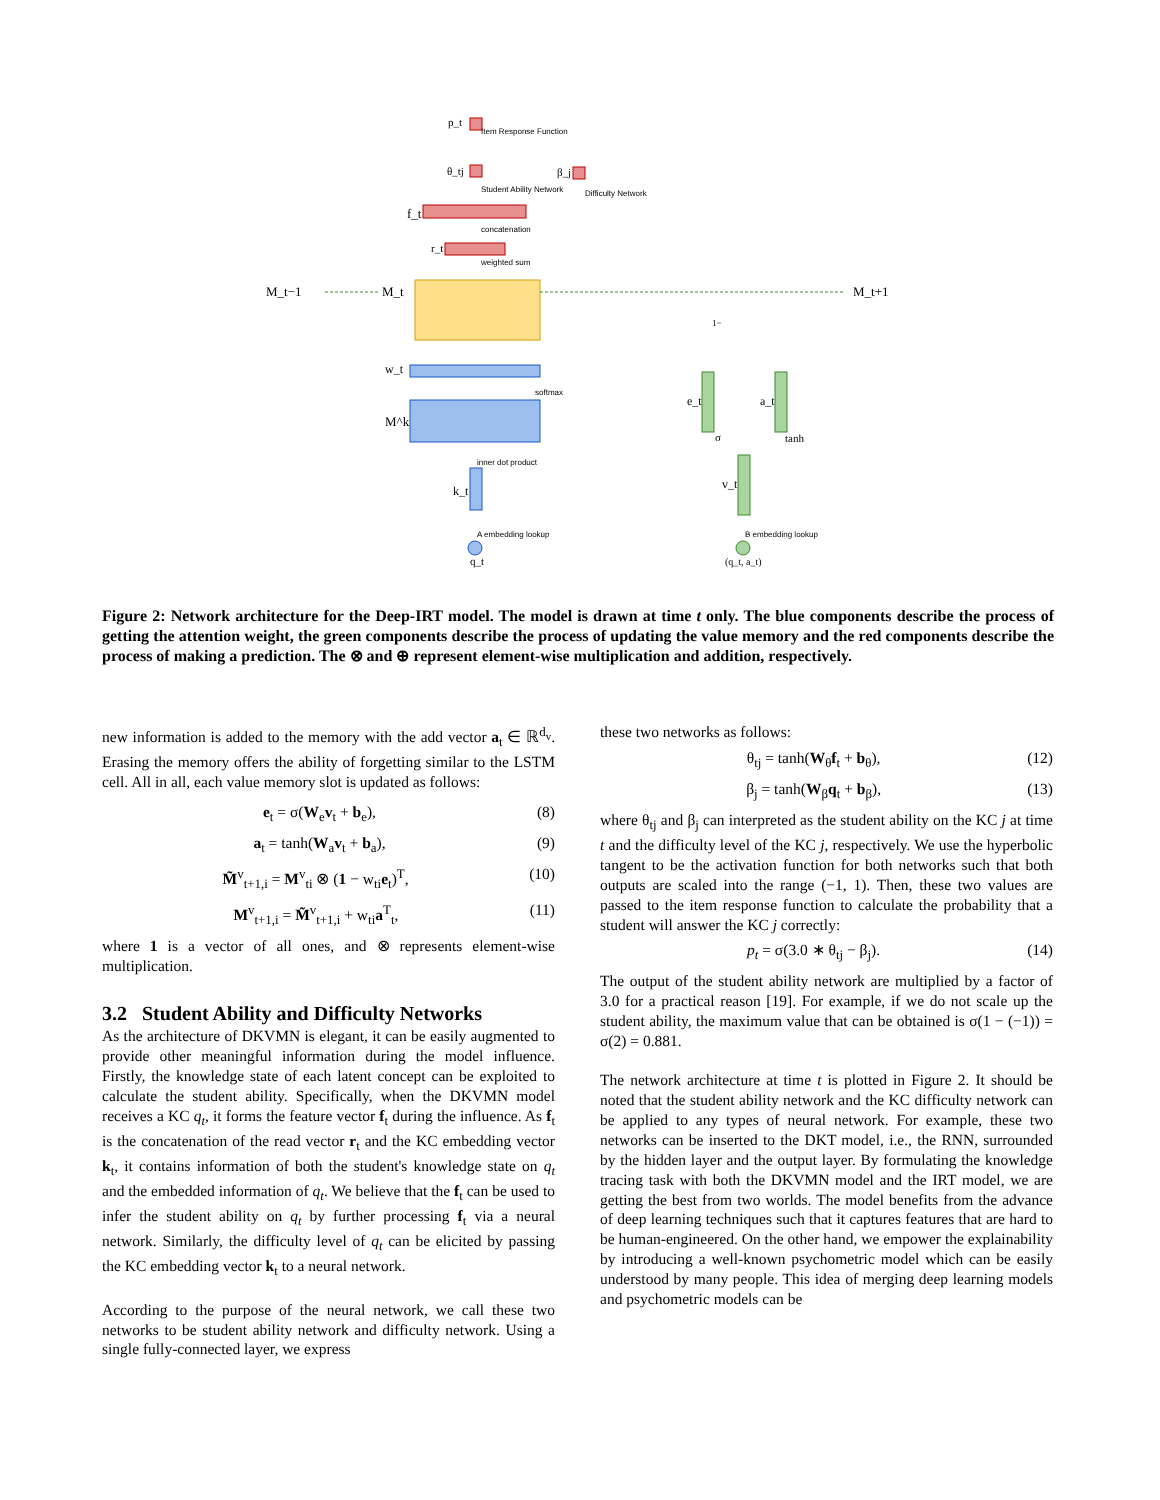M_t−1
M_t
M_t+1
w_t
M^k
k_t
q_t
f_t
r_t
θ_tj
β_j
p_t
e_t
a_t
v_t
(q_t, a_t)
Item Response Function
Student Ability Network
Difficulty Network
concatenation
weighted sum
softmax
inner dot product
A embedding lookup
B embedding lookup
σ
tanh
1−
Figure 2: Network architecture for the Deep-IRT model. The model is drawn at time t only. The blue components describe the process of getting the attention weight, the green components describe the process of updating the value memory and the red components describe the process of making a prediction. The ⊗ and ⊕ represent element-wise multiplication and addition, respectively.
new information is added to the memory with the add vector a<sub>t</sub> ∈ ℝ<sup>d<sub>v</sub></sup>. Erasing the memory offers the ability of forgetting similar to the LSTM cell. All in all, each value memory slot is updated as follows:
e<sub>t</sub> = σ(W<sub>e</sub>v<sub>t</sub> + b<sub>e</sub>), (8)
a<sub>t</sub> = tanh(W<sub>a</sub>v<sub>t</sub> + b<sub>a</sub>), (9)
M̃<sup>v</sup><sub>t+1,i</sub> = M<sup>v</sup><sub>ti</sub> ⊗ (1 − w<sub>ti</sub>e<sub>t</sub>)<sup>T</sup>, (10)
M<sup>v</sup><sub>t+1,i</sub> = M̃<sup>v</sup><sub>t+1,i</sub> + w<sub>ti</sub>a<sup>T</sup><sub>t</sub>, (11)
where 1 is a vector of all ones, and ⊗ represents element-wise multiplication.
3.2 Student Ability and Difficulty Networks
As the architecture of DKVMN is elegant, it can be easily augmented to provide other meaningful information during the model influence. Firstly, the knowledge state of each latent concept can be exploited to calculate the student ability. Specifically, when the DKVMN model receives a KC q<sub>t</sub>, it forms the feature vector f<sub>t</sub> during the influence. As f<sub>t</sub> is the concatenation of the read vector r<sub>t</sub> and the KC embedding vector k<sub>t</sub>, it contains information of both the student's knowledge state on q<sub>t</sub> and the embedded information of q<sub>t</sub>. We believe that the f<sub>t</sub> can be used to infer the student ability on q<sub>t</sub> by further processing f<sub>t</sub> via a neural network. Similarly, the difficulty level of q<sub>t</sub> can be elicited by passing the KC embedding vector k<sub>t</sub> to a neural network.
According to the purpose of the neural network, we call these two networks to be student ability network and difficulty network. Using a single fully-connected layer, we express
these two networks as follows:
θ<sub>tj</sub> = tanh(W<sub>θ</sub>f<sub>t</sub> + b<sub>θ</sub>), (12)
β<sub>j</sub> = tanh(W<sub>β</sub>q<sub>t</sub> + b<sub>β</sub>), (13)
where θ<sub>tj</sub> and β<sub>j</sub> can interpreted as the student ability on the KC j at time t and the difficulty level of the KC j, respectively. We use the hyperbolic tangent to be the activation function for both networks such that both outputs are scaled into the range (−1, 1). Then, these two values are passed to the item response function to calculate the probability that a student will answer the KC j correctly:
p<sub>t</sub> = σ(3.0 ∗ θ<sub>tj</sub> − β<sub>j</sub>). (14)
The output of the student ability network are multiplied by a factor of 3.0 for a practical reason [19]. For example, if we do not scale up the student ability, the maximum value that can be obtained is σ(1 − (−1)) = σ(2) = 0.881.
The network architecture at time t is plotted in Figure 2. It should be noted that the student ability network and the KC difficulty network can be applied to any types of neural network. For example, these two networks can be inserted to the DKT model, i.e., the RNN, surrounded by the hidden layer and the output layer. By formulating the knowledge tracing task with both the DKVMN model and the IRT model, we are getting the best from two worlds. The model benefits from the advance of deep learning techniques such that it captures features that are hard to be human-engineered. On the other hand, we empower the explainability by introducing a well-known psychometric model which can be easily understood by many people. This idea of merging deep learning models and psychometric models can be